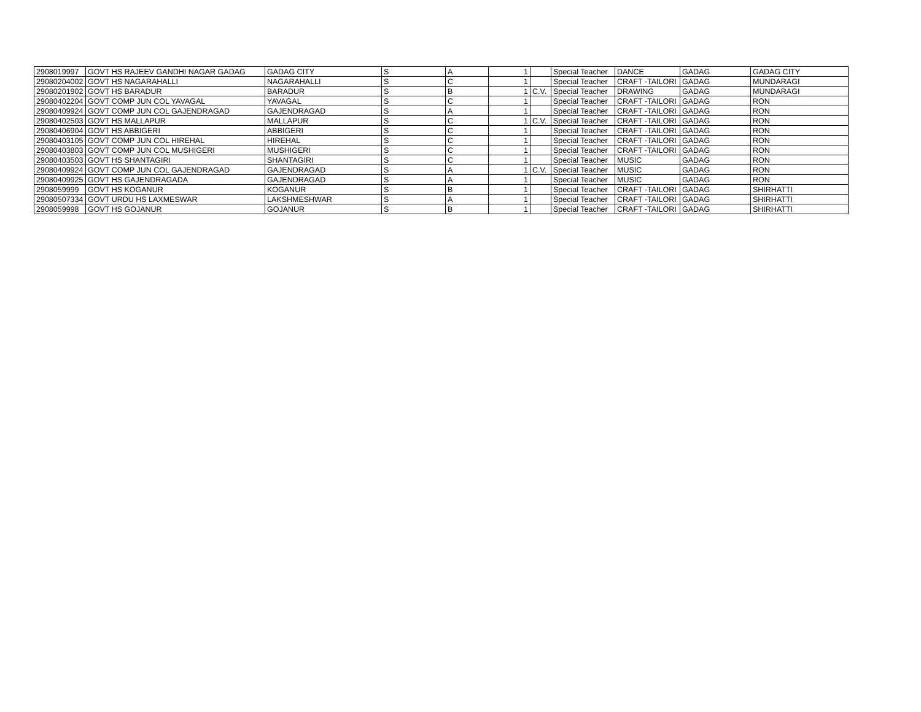| 2908019997 | GOVT HS RAJEEV GANDHI NAGAR GADAG | GADAG CITY | S | A | 1 | | Special Teacher | DANCE | GADAG | GADAG CITY |
| 29080204002 | GOVT HS NAGARAHALLI | NAGARAHALLI | S | C | 1 | | Special Teacher | CRAFT -TAILORI | GADAG | MUNDARAGI |
| 29080201902 | GOVT HS BARADUR | BARADUR | S | B | 1 | C.V. | Special Teacher | DRAWING | GADAG | MUNDARAGI |
| 29080402204 | GOVT COMP JUN COL YAVAGAL | YAVAGAL | S | C | 1 | | Special Teacher | CRAFT -TAILORI | GADAG | RON |
| 29080409924 | GOVT COMP JUN COL GAJENDRAGAD | GAJENDRAGAD | S | A | 1 | | Special Teacher | CRAFT -TAILORI | GADAG | RON |
| 29080402503 | GOVT HS MALLAPUR | MALLAPUR | S | C | 1 | C.V. | Special Teacher | CRAFT -TAILORI | GADAG | RON |
| 29080406904 | GOVT HS ABBIGERI | ABBIGERI | S | C | 1 | | Special Teacher | CRAFT -TAILORI | GADAG | RON |
| 29080403105 | GOVT COMP JUN COL HIREHAL | HIREHAL | S | C | 1 | | Special Teacher | CRAFT -TAILORI | GADAG | RON |
| 29080403803 | GOVT COMP JUN COL MUSHIGERI | MUSHIGERI | S | C | 1 | | Special Teacher | CRAFT -TAILORI | GADAG | RON |
| 29080403503 | GOVT HS SHANTAGIRI | SHANTAGIRI | S | C | 1 | | Special Teacher | MUSIC | GADAG | RON |
| 29080409924 | GOVT COMP JUN COL GAJENDRAGAD | GAJENDRAGAD | S | A | 1 | C.V. | Special Teacher | MUSIC | GADAG | RON |
| 29080409925 | GOVT HS GAJENDRAGADA | GAJENDRAGAD | S | A | 1 | | Special Teacher | MUSIC | GADAG | RON |
| 2908059999 | GOVT HS KOGANUR | KOGANUR | S | B | 1 | | Special Teacher | CRAFT -TAILORI | GADAG | SHIRHATTI |
| 29080507334 | GOVT URDU HS LAXMESWAR | LAKSHMESHWAR | S | A | 1 | | Special Teacher | CRAFT -TAILORI | GADAG | SHIRHATTI |
| 2908059998 | GOVT HS GOJANUR | GOJANUR | S | B | 1 | | Special Teacher | CRAFT -TAILORI | GADAG | SHIRHATTI |